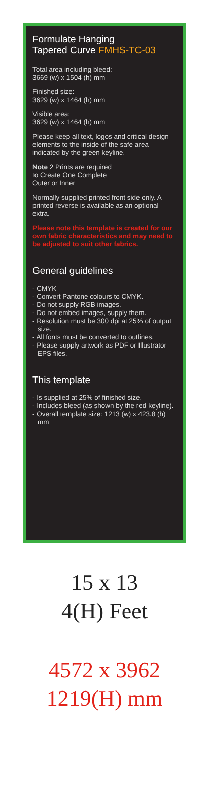Formulate Hanging
Tapered Curve FMHS-TC-03
Total area including bleed:
3669 (w) x 1504 (h) mm
Finished size:
3629 (w) x 1464 (h) mm
Visible area:
3629 (w) x 1464 (h) mm
Please keep all text, logos and critical design elements to the inside of the safe area indicated by the green keyline.
Note 2 Prints are required
to Create One Complete
Outer or Inner
Normally supplied printed front side only. A printed reverse is available as an optional extra.
Please note this template is created for our own fabric characteristics and may need to be adjusted to suit other fabrics.
General guidelines
- CMYK
- Convert Pantone colours to CMYK.
- Do not supply RGB images.
- Do not embed images, supply them.
- Resolution must be 300 dpi at 25% of output size.
- All fonts must be converted to outlines.
- Please supply artwork as PDF or Illustrator EPS files.
This template
- Is supplied at 25% of finished size.
- Includes bleed (as shown by the red keyline).
- Overall template size: 1213 (w) x 423.8 (h) mm
15 x 13
4(H) Feet
4572 x 3962
1219(H) mm